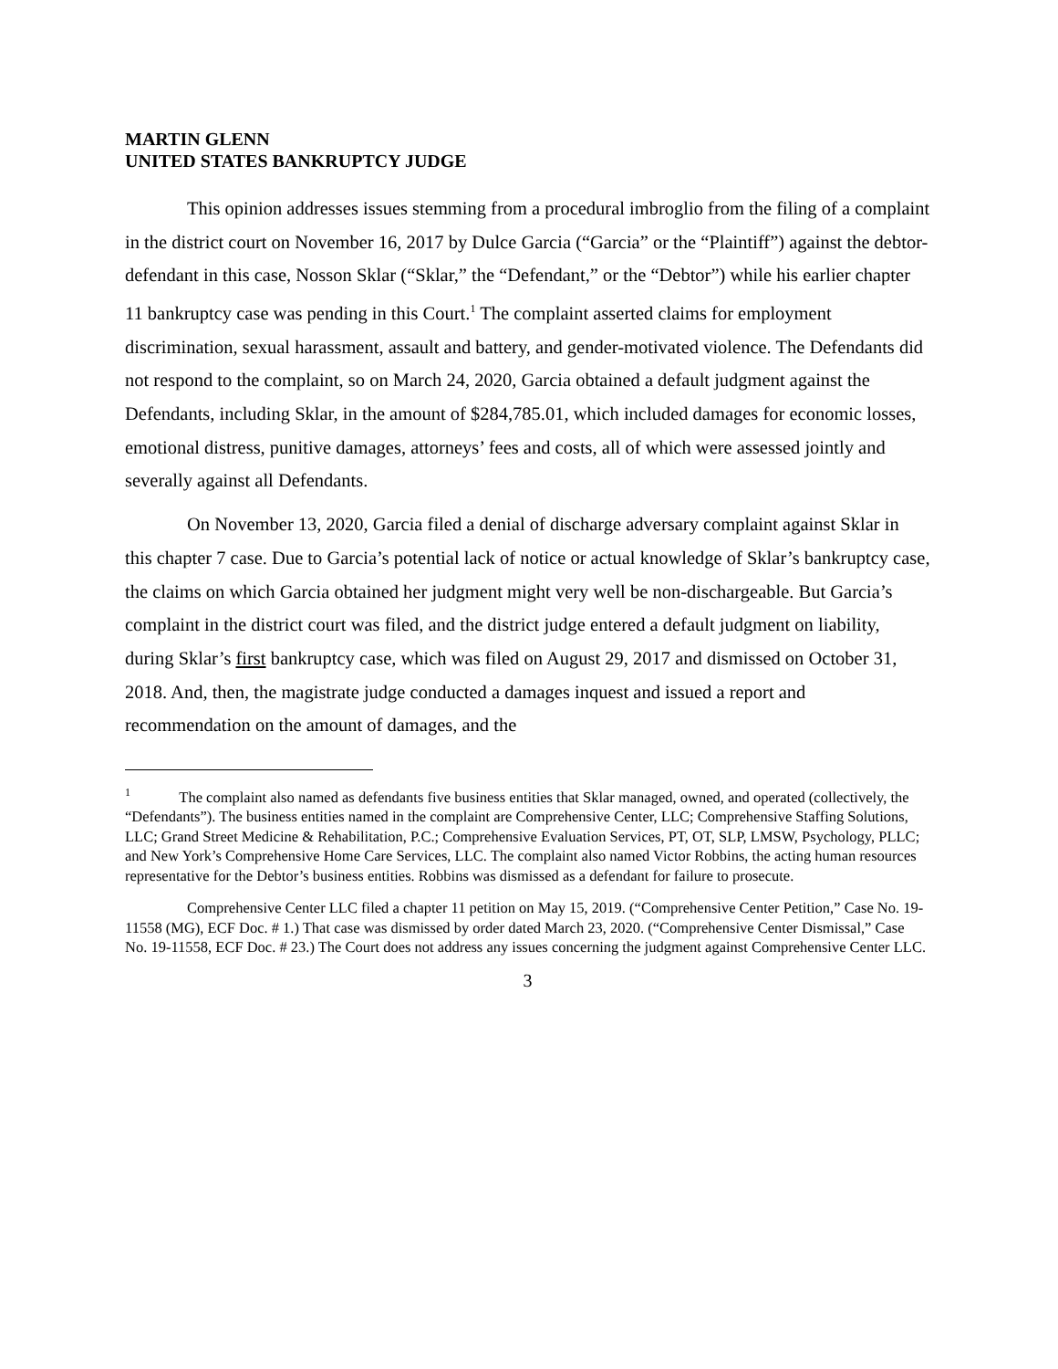MARTIN GLENN
UNITED STATES BANKRUPTCY JUDGE
This opinion addresses issues stemming from a procedural imbroglio from the filing of a complaint in the district court on November 16, 2017 by Dulce Garcia (“Garcia” or the “Plaintiff”) against the debtor-defendant in this case, Nosson Sklar (“Sklar,” the “Defendant,” or the “Debtor”) while his earlier chapter 11 bankruptcy case was pending in this Court.<sup>1</sup> The complaint asserted claims for employment discrimination, sexual harassment, assault and battery, and gender-motivated violence. The Defendants did not respond to the complaint, so on March 24, 2020, Garcia obtained a default judgment against the Defendants, including Sklar, in the amount of $284,785.01, which included damages for economic losses, emotional distress, punitive damages, attorneys’ fees and costs, all of which were assessed jointly and severally against all Defendants.
On November 13, 2020, Garcia filed a denial of discharge adversary complaint against Sklar in this chapter 7 case. Due to Garcia’s potential lack of notice or actual knowledge of Sklar’s bankruptcy case, the claims on which Garcia obtained her judgment might very well be non-dischargeable. But Garcia’s complaint in the district court was filed, and the district judge entered a default judgment on liability, during Sklar’s first bankruptcy case, which was filed on August 29, 2017 and dismissed on October 31, 2018. And, then, the magistrate judge conducted a damages inquest and issued a report and recommendation on the amount of damages, and the
<sup>1</sup> The complaint also named as defendants five business entities that Sklar managed, owned, and operated (collectively, the “Defendants”). The business entities named in the complaint are Comprehensive Center, LLC; Comprehensive Staffing Solutions, LLC; Grand Street Medicine & Rehabilitation, P.C.; Comprehensive Evaluation Services, PT, OT, SLP, LMSW, Psychology, PLLC; and New York’s Comprehensive Home Care Services, LLC. The complaint also named Victor Robbins, the acting human resources representative for the Debtor’s business entities. Robbins was dismissed as a defendant for failure to prosecute.
Comprehensive Center LLC filed a chapter 11 petition on May 15, 2019. (“Comprehensive Center Petition,” Case No. 19-11558 (MG), ECF Doc. # 1.) That case was dismissed by order dated March 23, 2020. (“Comprehensive Center Dismissal,” Case No. 19-11558, ECF Doc. # 23.) The Court does not address any issues concerning the judgment against Comprehensive Center LLC.
3